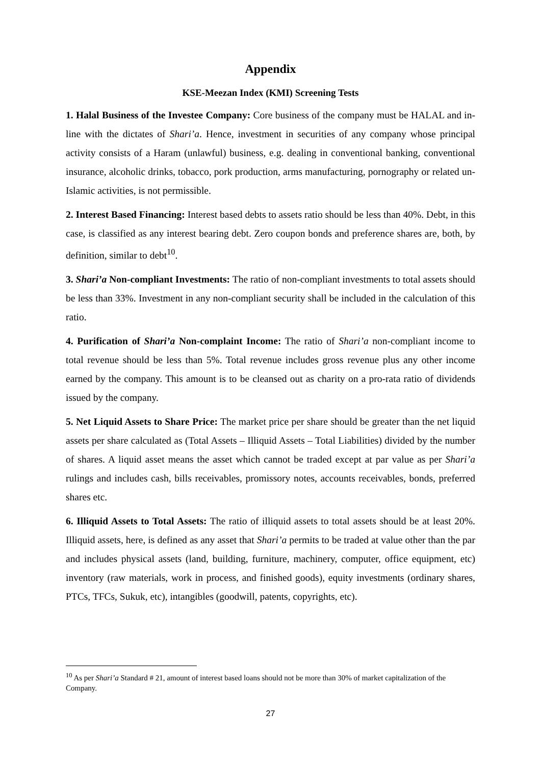Appendix
KSE-Meezan Index (KMI) Screening Tests
1. Halal Business of the Investee Company: Core business of the company must be HALAL and in-line with the dictates of Shari’a. Hence, investment in securities of any company whose principal activity consists of a Haram (unlawful) business, e.g. dealing in conventional banking, conventional insurance, alcoholic drinks, tobacco, pork production, arms manufacturing, pornography or related un-Islamic activities, is not permissible.
2. Interest Based Financing: Interest based debts to assets ratio should be less than 40%. Debt, in this case, is classified as any interest bearing debt. Zero coupon bonds and preference shares are, both, by definition, similar to debt<sup>10</sup>.
3. Shari’a Non-compliant Investments: The ratio of non-compliant investments to total assets should be less than 33%. Investment in any non-compliant security shall be included in the calculation of this ratio.
4. Purification of Shari’a Non-complaint Income: The ratio of Shari’a non-compliant income to total revenue should be less than 5%. Total revenue includes gross revenue plus any other income earned by the company. This amount is to be cleansed out as charity on a pro-rata ratio of dividends issued by the company.
5. Net Liquid Assets to Share Price: The market price per share should be greater than the net liquid assets per share calculated as (Total Assets – Illiquid Assets – Total Liabilities) divided by the number of shares. A liquid asset means the asset which cannot be traded except at par value as per Shari’a rulings and includes cash, bills receivables, promissory notes, accounts receivables, bonds, preferred shares etc.
6. Illiquid Assets to Total Assets: The ratio of illiquid assets to total assets should be at least 20%. Illiquid assets, here, is defined as any asset that Shari’a permits to be traded at value other than the par and includes physical assets (land, building, furniture, machinery, computer, office equipment, etc) inventory (raw materials, work in process, and finished goods), equity investments (ordinary shares, PTCs, TFCs, Sukuk, etc), intangibles (goodwill, patents, copyrights, etc).
<sup>10</sup> As per Shari’a Standard # 21, amount of interest based loans should not be more than 30% of market capitalization of the Company.
27